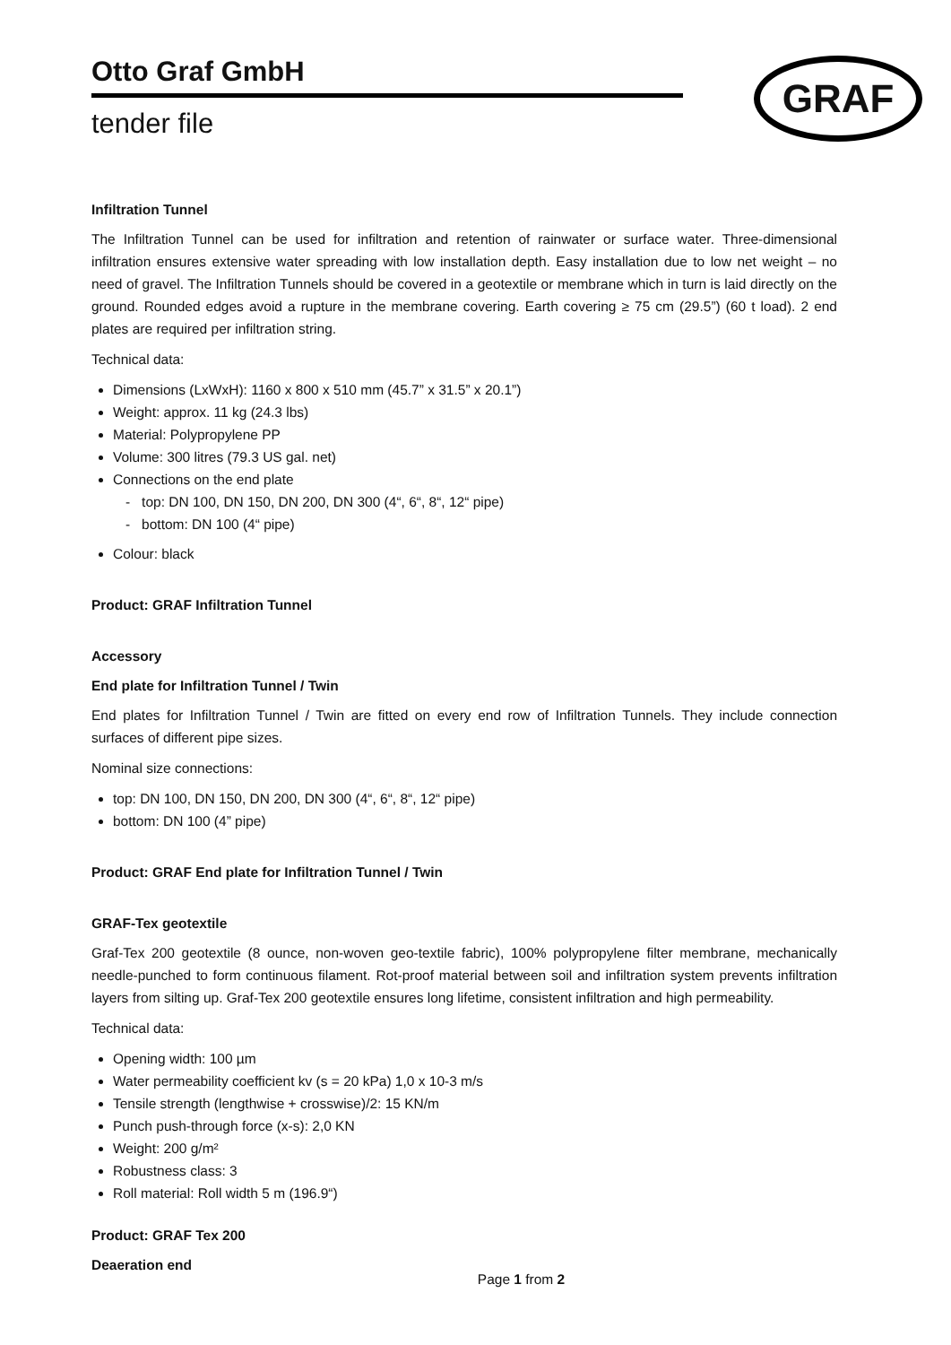Otto Graf GmbH
tender file
GRAF
Infiltration Tunnel
The Infiltration Tunnel can be used for infiltration and retention of rainwater or surface water. Three-dimensional infiltration ensures extensive water spreading with low installation depth. Easy installation due to low net weight – no need of gravel. The Infiltration Tunnels should be covered in a geotextile or membrane which in turn is laid directly on the ground. Rounded edges avoid a rupture in the membrane covering. Earth covering ≥ 75 cm (29.5”) (60 t load). 2 end plates are required per infiltration string.
Technical data:
Dimensions (LxWxH): 1160 x 800 x 510 mm (45.7” x 31.5” x 20.1”)
Weight: approx. 11 kg (24.3 lbs)
Material: Polypropylene PP
Volume: 300 litres (79.3 US gal. net)
Connections on the end plate
- top: DN 100, DN 150, DN 200, DN 300 (4“, 6“, 8“, 12“ pipe)
- bottom: DN 100 (4“ pipe)
Colour: black
Product: GRAF Infiltration Tunnel
Accessory
End plate for Infiltration Tunnel / Twin
End plates for Infiltration Tunnel / Twin are fitted on every end row of Infiltration Tunnels. They include connection surfaces of different pipe sizes.
Nominal size connections:
top: DN 100, DN 150, DN 200, DN 300 (4“, 6“, 8“, 12“ pipe)
bottom: DN 100 (4” pipe)
Product: GRAF End plate for Infiltration Tunnel / Twin
GRAF-Tex geotextile
Graf-Tex 200 geotextile (8 ounce, non-woven geo-textile fabric), 100% polypropylene filter membrane, mechanically needle-punched to form continuous filament. Rot-proof material between soil and infiltration system prevents infiltration layers from silting up. Graf-Tex 200 geotextile ensures long lifetime, consistent infiltration and high permeability.
Technical data:
Opening width: 100 µm
Water permeability coefficient kv (s = 20 kPa) 1,0 x 10-3 m/s
Tensile strength (lengthwise + crosswise)/2: 15 KN/m
Punch push-through force (x-s): 2,0 KN
Weight: 200 g/m²
Robustness class: 3
Roll material: Roll width 5 m (196.9“)
Product: GRAF Tex 200
Deaeration end
Page 1 from 2